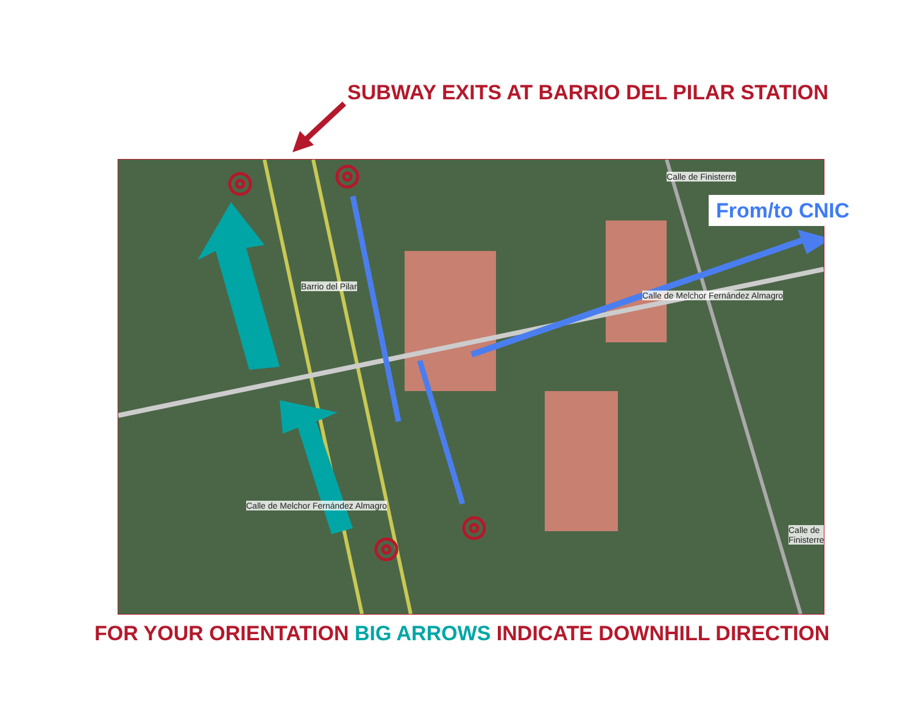SUBWAY EXITS AT BARRIO DEL PILAR STATION
Calle de Melchor Fernández Almagro
Calle de Finisterre
Calle de Melchor Fernández Almagro
Calle de Finisterre
Barrio del Pilar
From/to CNIC
FOR YOUR ORIENTATION BIG ARROWS INDICATE DOWNHILL DIRECTION